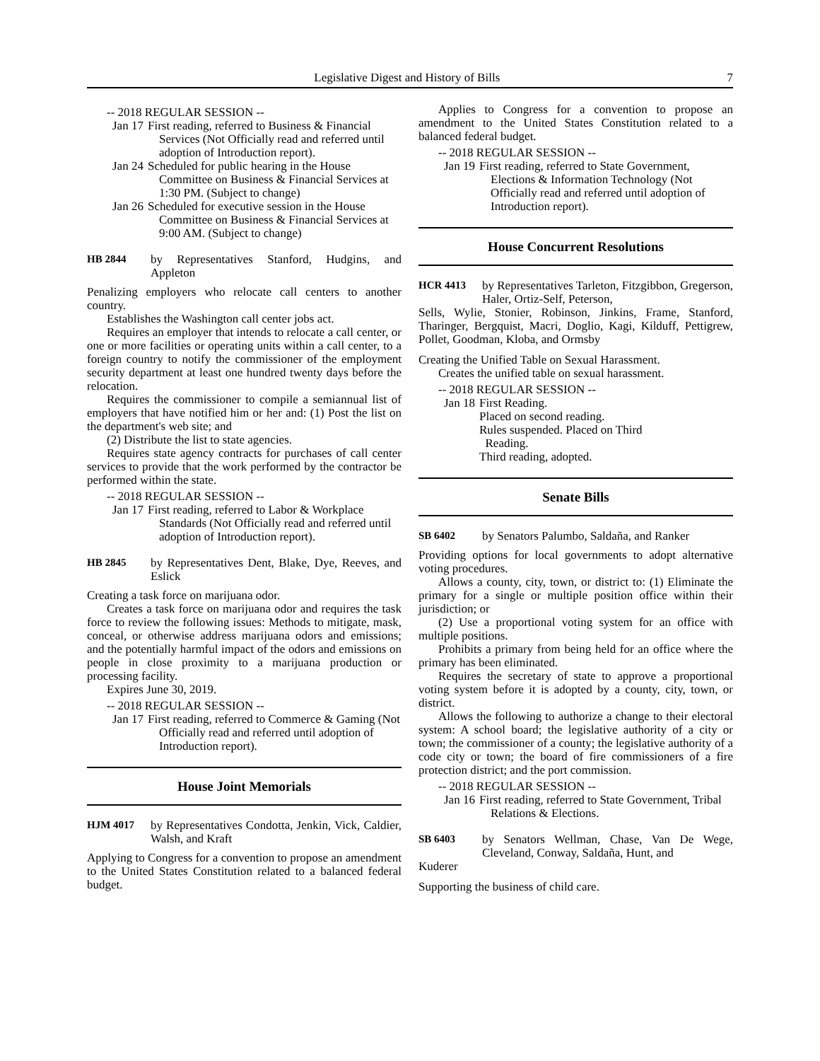Legislative Digest and History of Bills 7
-- 2018 REGULAR SESSION --
Jan 17 First reading, referred to Business & Financial Services (Not Officially read and referred until adoption of Introduction report).
Jan 24 Scheduled for public hearing in the House Committee on Business & Financial Services at 1:30 PM. (Subject to change)
Jan 26 Scheduled for executive session in the House Committee on Business & Financial Services at 9:00 AM. (Subject to change)
HB 2844 by Representatives Stanford, Hudgins, and Appleton
Penalizing employers who relocate call centers to another country.
Establishes the Washington call center jobs act.
Requires an employer that intends to relocate a call center, or one or more facilities or operating units within a call center, to a foreign country to notify the commissioner of the employment security department at least one hundred twenty days before the relocation.
Requires the commissioner to compile a semiannual list of employers that have notified him or her and: (1) Post the list on the department's web site; and
(2) Distribute the list to state agencies.
Requires state agency contracts for purchases of call center services to provide that the work performed by the contractor be performed within the state.
-- 2018 REGULAR SESSION --
Jan 17 First reading, referred to Labor & Workplace Standards (Not Officially read and referred until adoption of Introduction report).
HB 2845 by Representatives Dent, Blake, Dye, Reeves, and Eslick
Creating a task force on marijuana odor.
Creates a task force on marijuana odor and requires the task force to review the following issues: Methods to mitigate, mask, conceal, or otherwise address marijuana odors and emissions; and the potentially harmful impact of the odors and emissions on people in close proximity to a marijuana production or processing facility.
Expires June 30, 2019.
-- 2018 REGULAR SESSION --
Jan 17 First reading, referred to Commerce & Gaming (Not Officially read and referred until adoption of Introduction report).
House Joint Memorials
HJM 4017 by Representatives Condotta, Jenkin, Vick, Caldier, Walsh, and Kraft
Applying to Congress for a convention to propose an amendment to the United States Constitution related to a balanced federal budget.
Applies to Congress for a convention to propose an amendment to the United States Constitution related to a balanced federal budget.
-- 2018 REGULAR SESSION --
Jan 19 First reading, referred to State Government, Elections & Information Technology (Not Officially read and referred until adoption of Introduction report).
House Concurrent Resolutions
HCR 4413 by Representatives Tarleton, Fitzgibbon, Gregerson, Haler, Ortiz-Self, Peterson,
Sells, Wylie, Stonier, Robinson, Jinkins, Frame, Stanford, Tharinger, Bergquist, Macri, Doglio, Kagi, Kilduff, Pettigrew, Pollet, Goodman, Kloba, and Ormsby
Creating the Unified Table on Sexual Harassment.
Creates the unified table on sexual harassment.
-- 2018 REGULAR SESSION --
Jan 18 First Reading.
Placed on second reading.
Rules suspended. Placed on Third
Reading.
Third reading, adopted.
Senate Bills
SB 6402 by Senators Palumbo, Saldaña, and Ranker
Providing options for local governments to adopt alternative voting procedures.
Allows a county, city, town, or district to: (1) Eliminate the primary for a single or multiple position office within their jurisdiction; or
(2) Use a proportional voting system for an office with multiple positions.
Prohibits a primary from being held for an office where the primary has been eliminated.
Requires the secretary of state to approve a proportional voting system before it is adopted by a county, city, town, or district.
Allows the following to authorize a change to their electoral system: A school board; the legislative authority of a city or town; the commissioner of a county; the legislative authority of a code city or town; the board of fire commissioners of a fire protection district; and the port commission.
-- 2018 REGULAR SESSION --
Jan 16 First reading, referred to State Government, Tribal Relations & Elections.
SB 6403 by Senators Wellman, Chase, Van De Wege, Cleveland, Conway, Saldaña, Hunt, and
Kuderer
Supporting the business of child care.